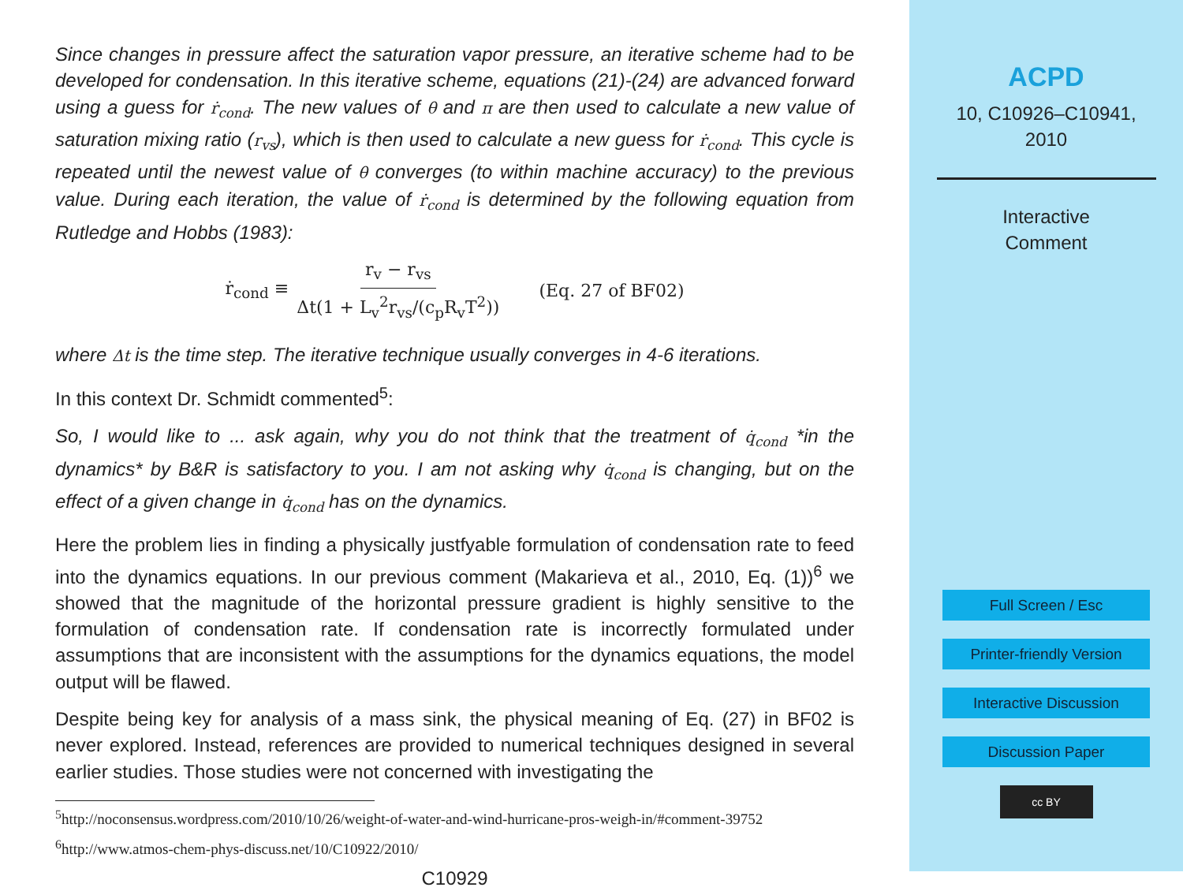Since changes in pressure affect the saturation vapor pressure, an iterative scheme had to be developed for condensation. In this iterative scheme, equations (21)-(24) are advanced forward using a guess for ṙ<sub>cond</sub>. The new values of θ and π are then used to calculate a new value of saturation mixing ratio (r<sub>vs</sub>), which is then used to calculate a new guess for ṙ<sub>cond</sub>. This cycle is repeated until the newest value of θ converges (to within machine accuracy) to the previous value. During each iteration, the value of ṙ<sub>cond</sub> is determined by the following equation from Rutledge and Hobbs (1983):
ṙ<sub>cond</sub> ≡ r<sub>v</sub> − r<sub>vs</sub> Δt(1 + L<sub>v</sub><sup>2</sup>r<sub>vs</sub>/(c<sub>p</sub>R<sub>v</sub>T<sup>2</sup>)) (Eq. 27 of BF02)
where Δt is the time step. The iterative technique usually converges in 4-6 iterations.
In this context Dr. Schmidt commented<sup>5</sup>:
So, I would like to ... ask again, why you do not think that the treatment of q̇<sub>cond</sub> *in the dynamics* by B&R is satisfactory to you. I am not asking why q̇<sub>cond</sub> is changing, but on the effect of a given change in q̇<sub>cond</sub> has on the dynamics.
Here the problem lies in finding a physically justfyable formulation of condensation rate to feed into the dynamics equations. In our previous comment (Makarieva et al., 2010, Eq. (1))<sup>6</sup> we showed that the magnitude of the horizontal pressure gradient is highly sensitive to the formulation of condensation rate. If condensation rate is incorrectly formulated under assumptions that are inconsistent with the assumptions for the dynamics equations, the model output will be flawed.
Despite being key for analysis of a mass sink, the physical meaning of Eq. (27) in BF02 is never explored. Instead, references are provided to numerical techniques designed in several earlier studies. Those studies were not concerned with investigating the
<sup>5</sup> http://noconsensus.wordpress.com/2010/10/26/weight-of-water-and-wind-hurricane-pros-weigh-in/#comment-39752
<sup>6</sup> http://www.atmos-chem-phys-discuss.net/10/C10922/2010/
C10929
ACPD
10, C10926–C10941,
2010
Interactive
Comment
Full Screen / Esc
Printer-friendly Version
Interactive Discussion
Discussion Paper
cc BY